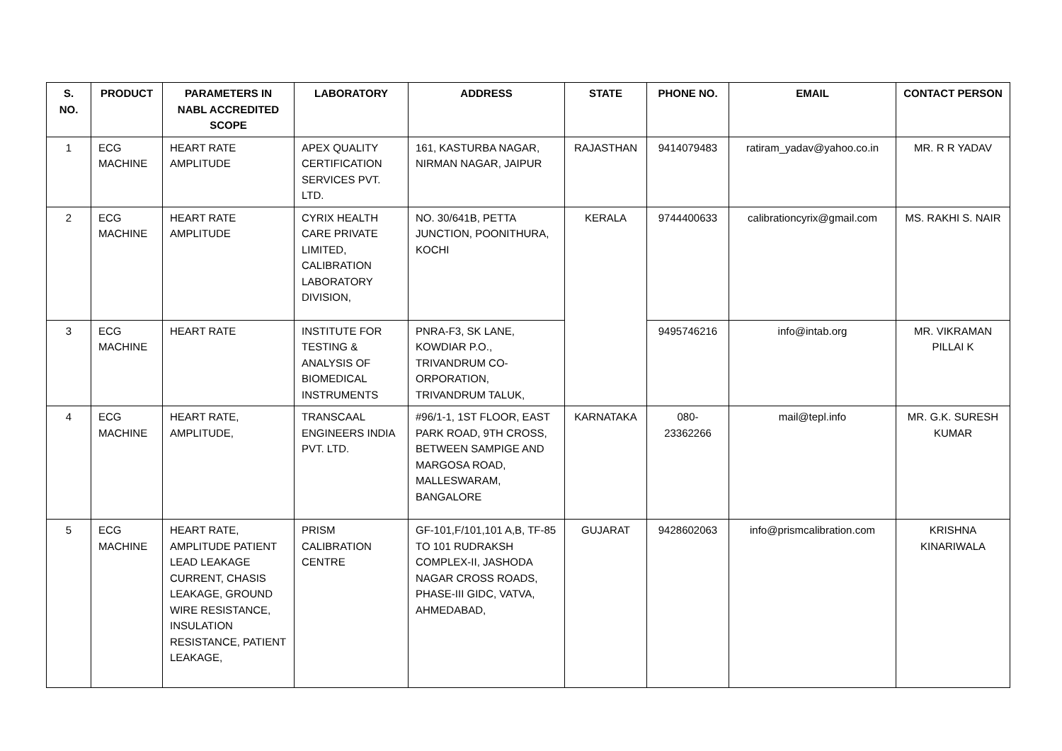| S. NO. | PRODUCT | PARAMETERS IN NABL ACCREDITED SCOPE | LABORATORY | ADDRESS | STATE | PHONE NO. | EMAIL | CONTACT PERSON |
| --- | --- | --- | --- | --- | --- | --- | --- | --- |
| 1 | ECG MACHINE | HEART RATE AMPLITUDE | APEX QUALITY CERTIFICATION SERVICES PVT. LTD. | 161, KASTURBA NAGAR, NIRMAN NAGAR, JAIPUR | RAJASTHAN | 9414079483 | ratiram_yadav@yahoo.co.in | MR. R R YADAV |
| 2 | ECG MACHINE | HEART RATE AMPLITUDE | CYRIX HEALTH CARE PRIVATE LIMITED, CALIBRATION LABORATORY DIVISION, | NO. 30/641B, PETTA JUNCTION, POONITHURA, KOCHI | KERALA | 9744400633 | calibrationcyrix@gmail.com | MS. RAKHI S. NAIR |
| 3 | ECG MACHINE | HEART RATE | INSTITUTE FOR TESTING & ANALYSIS OF BIOMEDICAL INSTRUMENTS | PNRA-F3, SK LANE, KOWDIAR P.O., TRIVANDRUM CO-ORPORATION, TRIVANDRUM TALUK, | | 9495746216 | info@intab.org | MR. VIKRAMAN PILLAI K |
| 4 | ECG MACHINE | HEART RATE, AMPLITUDE, | TRANSCAAL ENGINEERS INDIA PVT. LTD. | #96/1-1, 1ST FLOOR, EAST PARK ROAD, 9TH CROSS, BETWEEN SAMPIGE AND MARGOSA ROAD, MALLESWARAM, BANGALORE | KARNATAKA | 080-23362266 | mail@tepl.info | MR. G.K. SURESH KUMAR |
| 5 | ECG MACHINE | HEART RATE, AMPLITUDE PATIENT LEAD LEAKAGE CURRENT, CHASIS LEAKAGE, GROUND WIRE RESISTANCE, INSULATION RESISTANCE, PATIENT LEAKAGE, | PRISM CALIBRATION CENTRE | GF-101,F/101,101 A,B, TF-85 TO 101 RUDRAKSH COMPLEX-II, JASHODA NAGAR CROSS ROADS, PHASE-III GIDC, VATVA, AHMEDABAD, | GUJARAT | 9428602063 | info@prismcalibration.com | KRISHNA KINARIWALA |